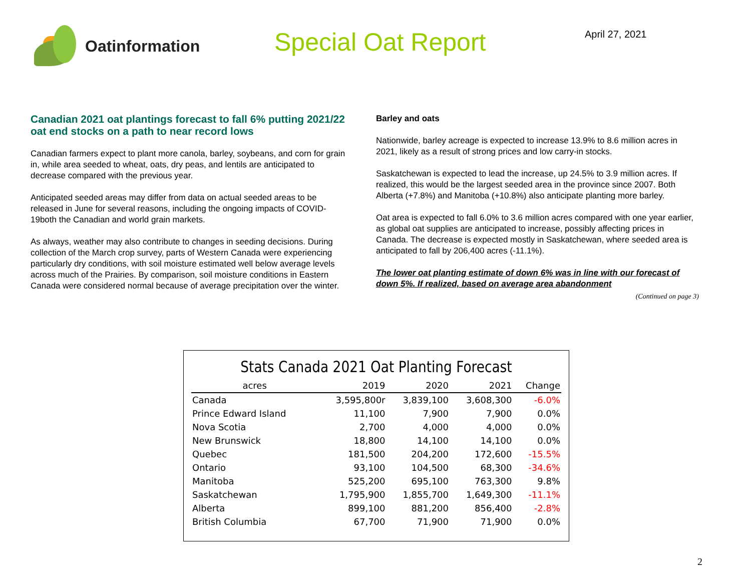Oatinformation
Special Oat Report
April 27, 2021
Canadian 2021 oat plantings forecast to fall 6% putting 2021/22 oat end stocks on a path to near record lows
Canadian farmers expect to plant more canola, barley, soybeans, and corn for grain in, while area seeded to wheat, oats, dry peas, and lentils are anticipated to decrease compared with the previous year.
Anticipated seeded areas may differ from data on actual seeded areas to be released in June for several reasons, including the ongoing impacts of COVID-19both the Canadian and world grain markets.
As always, weather may also contribute to changes in seeding decisions. During collection of the March crop survey, parts of Western Canada were experiencing particularly dry conditions, with soil moisture estimated well below average levels across much of the Prairies. By comparison, soil moisture conditions in Eastern Canada were considered normal because of average precipitation over the winter.
Barley and oats
Nationwide, barley acreage is expected to increase 13.9% to 8.6 million acres in 2021, likely as a result of strong prices and low carry-in stocks.
Saskatchewan is expected to lead the increase, up 24.5% to 3.9 million acres. If realized, this would be the largest seeded area in the province since 2007. Both Alberta (+7.8%) and Manitoba (+10.8%) also anticipate planting more barley.
Oat area is expected to fall 6.0% to 3.6 million acres compared with one year earlier, as global oat supplies are anticipated to increase, possibly affecting prices in Canada. The decrease is expected mostly in Saskatchewan, where seeded area is anticipated to fall by 206,400 acres (-11.1%).
The lower oat planting estimate of down 6% was in line with our forecast of down 5%. If realized, based on average area abandonment
(Continued on page 3)
Stats Canada 2021 Oat Planting Forecast
| acres | 2019 | 2020 | 2021 | Change |
| --- | --- | --- | --- | --- |
| Canada | 3,595,800r | 3,839,100 | 3,608,300 | -6.0% |
| Prince Edward Island | 11,100 | 7,900 | 7,900 | 0.0% |
| Nova Scotia | 2,700 | 4,000 | 4,000 | 0.0% |
| New Brunswick | 18,800 | 14,100 | 14,100 | 0.0% |
| Quebec | 181,500 | 204,200 | 172,600 | -15.5% |
| Ontario | 93,100 | 104,500 | 68,300 | -34.6% |
| Manitoba | 525,200 | 695,100 | 763,300 | 9.8% |
| Saskatchewan | 1,795,900 | 1,855,700 | 1,649,300 | -11.1% |
| Alberta | 899,100 | 881,200 | 856,400 | -2.8% |
| British Columbia | 67,700 | 71,900 | 71,900 | 0.0% |
2